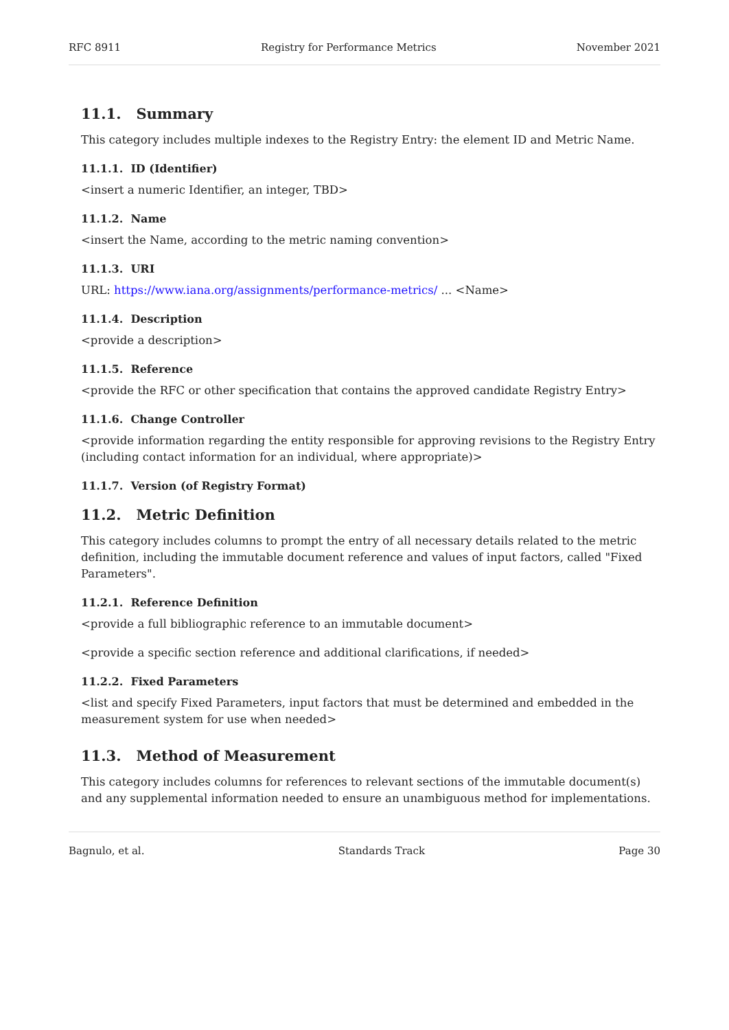RFC 8911 Registry for Performance Metrics November 2021
11.1. Summary
This category includes multiple indexes to the Registry Entry: the element ID and Metric Name.
11.1.1. ID (Identifier)
<insert a numeric Identifier, an integer, TBD>
11.1.2. Name
<insert the Name, according to the metric naming convention>
11.1.3. URI
URL: https://www.iana.org/assignments/performance-metrics/ ... <Name>
11.1.4. Description
<provide a description>
11.1.5. Reference
<provide the RFC or other specification that contains the approved candidate Registry Entry>
11.1.6. Change Controller
<provide information regarding the entity responsible for approving revisions to the Registry Entry (including contact information for an individual, where appropriate)>
11.1.7. Version (of Registry Format)
11.2. Metric Definition
This category includes columns to prompt the entry of all necessary details related to the metric definition, including the immutable document reference and values of input factors, called "Fixed Parameters".
11.2.1. Reference Definition
<provide a full bibliographic reference to an immutable document>
<provide a specific section reference and additional clarifications, if needed>
11.2.2. Fixed Parameters
<list and specify Fixed Parameters, input factors that must be determined and embedded in the measurement system for use when needed>
11.3. Method of Measurement
This category includes columns for references to relevant sections of the immutable document(s) and any supplemental information needed to ensure an unambiguous method for implementations.
Bagnulo, et al. Standards Track Page 30